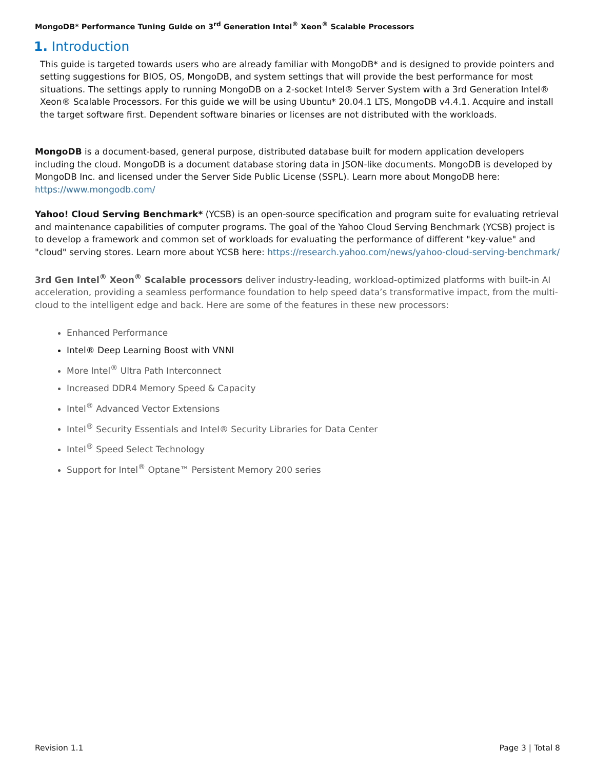MongoDB* Performance Tuning Guide on 3<sup>rd</sup> Generation Intel<sup>®</sup> Xeon<sup>®</sup> Scalable Processors
1. Introduction
This guide is targeted towards users who are already familiar with MongoDB* and is designed to provide pointers and setting suggestions for BIOS, OS, MongoDB, and system settings that will provide the best performance for most situations. The settings apply to running MongoDB on a 2-socket Intel® Server System with a 3rd Generation Intel® Xeon® Scalable Processors. For this guide we will be using Ubuntu* 20.04.1 LTS, MongoDB v4.4.1. Acquire and install the target software first. Dependent software binaries or licenses are not distributed with the workloads.
MongoDB is a document-based, general purpose, distributed database built for modern application developers including the cloud. MongoDB is a document database storing data in JSON-like documents. MongoDB is developed by MongoDB Inc. and licensed under the Server Side Public License (SSPL). Learn more about MongoDB here: https://www.mongodb.com/
Yahoo! Cloud Serving Benchmark* (YCSB) is an open-source specification and program suite for evaluating retrieval and maintenance capabilities of computer programs. The goal of the Yahoo Cloud Serving Benchmark (YCSB) project is to develop a framework and common set of workloads for evaluating the performance of different "key-value" and "cloud" serving stores. Learn more about YCSB here: https://research.yahoo.com/news/yahoo-cloud-serving-benchmark/
3rd Gen Intel<sup>®</sup> Xeon<sup>®</sup> Scalable processors deliver industry-leading, workload-optimized platforms with built-in AI acceleration, providing a seamless performance foundation to help speed data’s transformative impact, from the multi-cloud to the intelligent edge and back. Here are some of the features in these new processors:
Enhanced Performance
Intel® Deep Learning Boost with VNNI
More Intel<sup>®</sup> Ultra Path Interconnect
Increased DDR4 Memory Speed & Capacity
Intel<sup>®</sup> Advanced Vector Extensions
Intel<sup>®</sup> Security Essentials and Intel® Security Libraries for Data Center
Intel<sup>®</sup> Speed Select Technology
Support for Intel<sup>®</sup> Optane™ Persistent Memory 200 series
Revision 1.1 Page 3 | Total 8